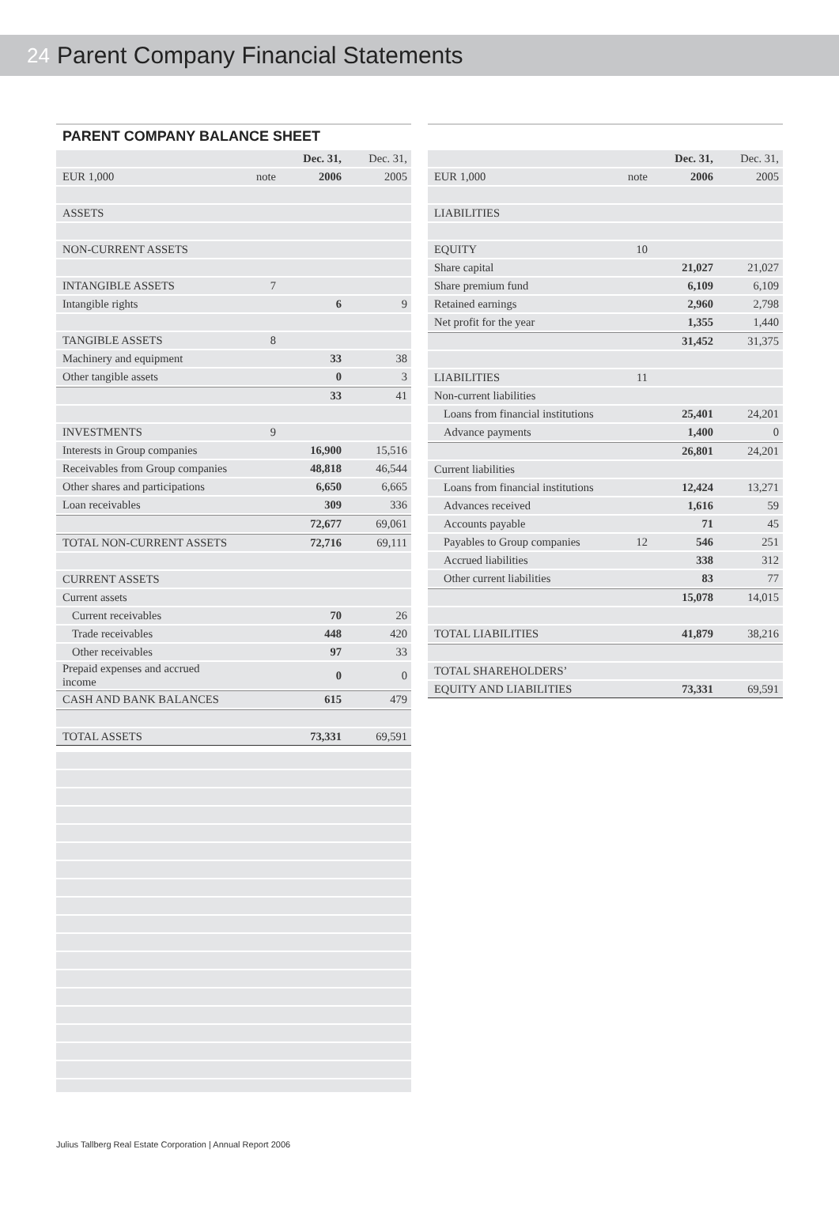24 Parent Company Financial Statements
PARENT COMPANY BALANCE SHEET
| | | Dec. 31, | Dec. 31, |
| --- | --- | --- | --- |
| EUR 1,000 | note | 2006 | 2005 |
| ASSETS | | | |
| NON-CURRENT ASSETS | | | |
| INTANGIBLE ASSETS | 7 | | |
| Intangible rights | | 6 | 9 |
| TANGIBLE ASSETS | 8 | | |
| Machinery and equipment | | 33 | 38 |
| Other tangible assets | | 0 | 3 |
| | | 33 | 41 |
| INVESTMENTS | 9 | | |
| Interests in Group companies | | 16,900 | 15,516 |
| Receivables from Group companies | | 48,818 | 46,544 |
| Other shares and participations | | 6,650 | 6,665 |
| Loan receivables | | 309 | 336 |
| | | 72,677 | 69,061 |
| TOTAL NON-CURRENT ASSETS | | 72,716 | 69,111 |
| CURRENT ASSETS | | | |
| Current assets | | | |
| Current receivables | | 70 | 26 |
| Trade receivables | | 448 | 420 |
| Other receivables | | 97 | 33 |
| Prepaid expenses and accrued income | | 0 | 0 |
| CASH AND BANK BALANCES | | 615 | 479 |
| TOTAL ASSETS | | 73,331 | 69,591 |
| | | Dec. 31, | Dec. 31, |
| --- | --- | --- | --- |
| EUR 1,000 | note | 2006 | 2005 |
| LIABILITIES | | | |
| EQUITY | 10 | | |
| Share capital | | 21,027 | 21,027 |
| Share premium fund | | 6,109 | 6,109 |
| Retained earnings | | 2,960 | 2,798 |
| Net profit for the year | | 1,355 | 1,440 |
| | | 31,452 | 31,375 |
| LIABILITIES | 11 | | |
| Non-current liabilities | | | |
| Loans from financial institutions | | 25,401 | 24,201 |
| Advance payments | | 1,400 | 0 |
| | | 26,801 | 24,201 |
| Current liabilities | | | |
| Loans from financial institutions | | 12,424 | 13,271 |
| Advances received | | 1,616 | 59 |
| Accounts payable | | 71 | 45 |
| Payables to Group companies | 12 | 546 | 251 |
| Accrued liabilities | | 338 | 312 |
| Other current liabilities | | 83 | 77 |
| | | 15,078 | 14,015 |
| TOTAL LIABILITIES | | 41,879 | 38,216 |
| TOTAL SHAREHOLDERS’ | | | |
| EQUITY AND LIABILITIES | | 73,331 | 69,591 |
Julius Tallberg Real Estate Corporation | Annual Report 2006